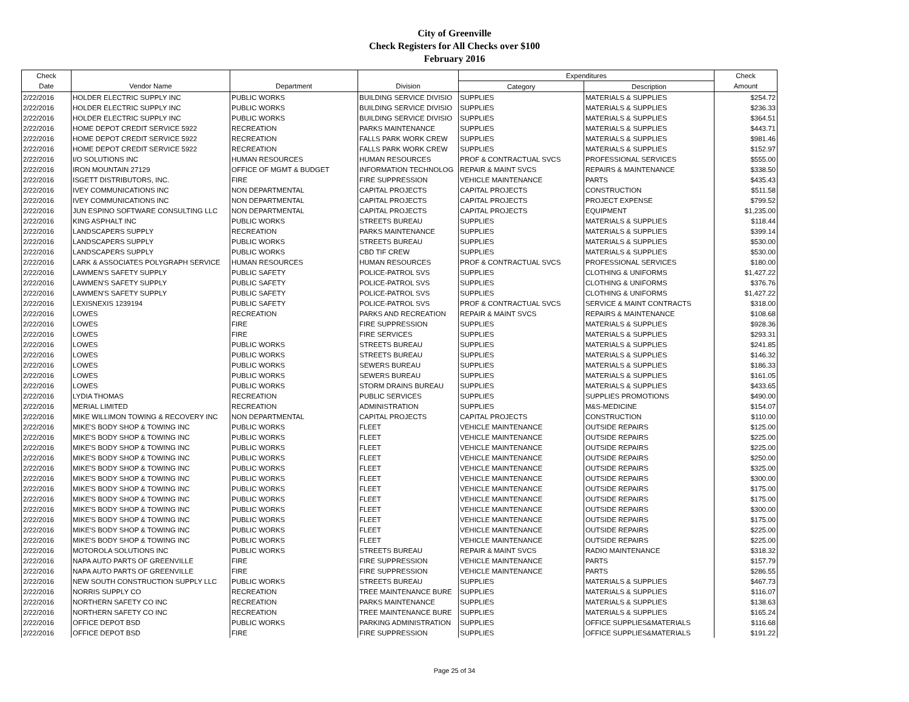City of Greenville
Check Registers for All Checks over $100
February 2016
| Check | | | | Expenditures | | Check |
| --- | --- | --- | --- | --- | --- | --- |
| Date | Vendor Name | Department | Division | Category | Description | Amount |
| 2/22/2016 | HOLDER ELECTRIC SUPPLY INC | PUBLIC WORKS | BUILDING SERVICE DIVISIO | SUPPLIES | MATERIALS & SUPPLIES | $254.72 |
| 2/22/2016 | HOLDER ELECTRIC SUPPLY INC | PUBLIC WORKS | BUILDING SERVICE DIVISIO | SUPPLIES | MATERIALS & SUPPLIES | $236.33 |
| 2/22/2016 | HOLDER ELECTRIC SUPPLY INC | PUBLIC WORKS | BUILDING SERVICE DIVISIO | SUPPLIES | MATERIALS & SUPPLIES | $364.51 |
| 2/22/2016 | HOME DEPOT CREDIT SERVICE 5922 | RECREATION | PARKS MAINTENANCE | SUPPLIES | MATERIALS & SUPPLIES | $443.71 |
| 2/22/2016 | HOME DEPOT CREDIT SERVICE 5922 | RECREATION | FALLS PARK WORK CREW | SUPPLIES | MATERIALS & SUPPLIES | $981.46 |
| 2/22/2016 | HOME DEPOT CREDIT SERVICE 5922 | RECREATION | FALLS PARK WORK CREW | SUPPLIES | MATERIALS & SUPPLIES | $152.97 |
| 2/22/2016 | I/O SOLUTIONS INC | HUMAN RESOURCES | HUMAN RESOURCES | PROF & CONTRACTUAL SVCS | PROFESSIONAL SERVICES | $555.00 |
| 2/22/2016 | IRON MOUNTAIN 27129 | OFFICE OF MGMT & BUDGET | INFORMATION TECHNOLOG | REPAIR & MAINT SVCS | REPAIRS & MAINTENANCE | $338.50 |
| 2/22/2016 | ISGETT DISTRIBUTORS, INC. | FIRE | FIRE SUPPRESSION | VEHICLE MAINTENANCE | PARTS | $435.43 |
| 2/22/2016 | IVEY COMMUNICATIONS INC | NON DEPARTMENTAL | CAPITAL PROJECTS | CAPITAL PROJECTS | CONSTRUCTION | $511.58 |
| 2/22/2016 | IVEY COMMUNICATIONS INC | NON DEPARTMENTAL | CAPITAL PROJECTS | CAPITAL PROJECTS | PROJECT EXPENSE | $799.52 |
| 2/22/2016 | JUN ESPINO SOFTWARE CONSULTING LLC | NON DEPARTMENTAL | CAPITAL PROJECTS | CAPITAL PROJECTS | EQUIPMENT | $1,235.00 |
| 2/22/2016 | KING ASPHALT INC | PUBLIC WORKS | STREETS BUREAU | SUPPLIES | MATERIALS & SUPPLIES | $118.44 |
| 2/22/2016 | LANDSCAPERS SUPPLY | RECREATION | PARKS MAINTENANCE | SUPPLIES | MATERIALS & SUPPLIES | $399.14 |
| 2/22/2016 | LANDSCAPERS SUPPLY | PUBLIC WORKS | STREETS BUREAU | SUPPLIES | MATERIALS & SUPPLIES | $530.00 |
| 2/22/2016 | LANDSCAPERS SUPPLY | PUBLIC WORKS | CBD TIF CREW | SUPPLIES | MATERIALS & SUPPLIES | $530.00 |
| 2/22/2016 | LARK & ASSOCIATES POLYGRAPH SERVICE | HUMAN RESOURCES | HUMAN RESOURCES | PROF & CONTRACTUAL SVCS | PROFESSIONAL SERVICES | $180.00 |
| 2/22/2016 | LAWMEN'S SAFETY SUPPLY | PUBLIC SAFETY | POLICE-PATROL SVS | SUPPLIES | CLOTHING & UNIFORMS | $1,427.22 |
| 2/22/2016 | LAWMEN'S SAFETY SUPPLY | PUBLIC SAFETY | POLICE-PATROL SVS | SUPPLIES | CLOTHING & UNIFORMS | $376.76 |
| 2/22/2016 | LAWMEN'S SAFETY SUPPLY | PUBLIC SAFETY | POLICE-PATROL SVS | SUPPLIES | CLOTHING & UNIFORMS | $1,427.22 |
| 2/22/2016 | LEXISNEXIS 1239194 | PUBLIC SAFETY | POLICE-PATROL SVS | PROF & CONTRACTUAL SVCS | SERVICE & MAINT CONTRACTS | $318.00 |
| 2/22/2016 | LOWES | RECREATION | PARKS AND RECREATION | REPAIR & MAINT SVCS | REPAIRS & MAINTENANCE | $108.68 |
| 2/22/2016 | LOWES | FIRE | FIRE SUPPRESSION | SUPPLIES | MATERIALS & SUPPLIES | $928.36 |
| 2/22/2016 | LOWES | FIRE | FIRE SERVICES | SUPPLIES | MATERIALS & SUPPLIES | $293.31 |
| 2/22/2016 | LOWES | PUBLIC WORKS | STREETS BUREAU | SUPPLIES | MATERIALS & SUPPLIES | $241.85 |
| 2/22/2016 | LOWES | PUBLIC WORKS | STREETS BUREAU | SUPPLIES | MATERIALS & SUPPLIES | $146.32 |
| 2/22/2016 | LOWES | PUBLIC WORKS | SEWERS BUREAU | SUPPLIES | MATERIALS & SUPPLIES | $186.33 |
| 2/22/2016 | LOWES | PUBLIC WORKS | SEWERS BUREAU | SUPPLIES | MATERIALS & SUPPLIES | $161.05 |
| 2/22/2016 | LOWES | PUBLIC WORKS | STORM DRAINS BUREAU | SUPPLIES | MATERIALS & SUPPLIES | $433.65 |
| 2/22/2016 | LYDIA THOMAS | RECREATION | PUBLIC SERVICES | SUPPLIES | SUPPLIES PROMOTIONS | $490.00 |
| 2/22/2016 | MERIAL LIMITED | RECREATION | ADMINISTRATION | SUPPLIES | M&S-MEDICINE | $154.07 |
| 2/22/2016 | MIKE WILLIMON TOWING & RECOVERY INC | NON DEPARTMENTAL | CAPITAL PROJECTS | CAPITAL PROJECTS | CONSTRUCTION | $110.00 |
| 2/22/2016 | MIKE'S BODY SHOP & TOWING INC | PUBLIC WORKS | FLEET | VEHICLE MAINTENANCE | OUTSIDE REPAIRS | $125.00 |
| 2/22/2016 | MIKE'S BODY SHOP & TOWING INC | PUBLIC WORKS | FLEET | VEHICLE MAINTENANCE | OUTSIDE REPAIRS | $225.00 |
| 2/22/2016 | MIKE'S BODY SHOP & TOWING INC | PUBLIC WORKS | FLEET | VEHICLE MAINTENANCE | OUTSIDE REPAIRS | $225.00 |
| 2/22/2016 | MIKE'S BODY SHOP & TOWING INC | PUBLIC WORKS | FLEET | VEHICLE MAINTENANCE | OUTSIDE REPAIRS | $250.00 |
| 2/22/2016 | MIKE'S BODY SHOP & TOWING INC | PUBLIC WORKS | FLEET | VEHICLE MAINTENANCE | OUTSIDE REPAIRS | $325.00 |
| 2/22/2016 | MIKE'S BODY SHOP & TOWING INC | PUBLIC WORKS | FLEET | VEHICLE MAINTENANCE | OUTSIDE REPAIRS | $300.00 |
| 2/22/2016 | MIKE'S BODY SHOP & TOWING INC | PUBLIC WORKS | FLEET | VEHICLE MAINTENANCE | OUTSIDE REPAIRS | $175.00 |
| 2/22/2016 | MIKE'S BODY SHOP & TOWING INC | PUBLIC WORKS | FLEET | VEHICLE MAINTENANCE | OUTSIDE REPAIRS | $175.00 |
| 2/22/2016 | MIKE'S BODY SHOP & TOWING INC | PUBLIC WORKS | FLEET | VEHICLE MAINTENANCE | OUTSIDE REPAIRS | $300.00 |
| 2/22/2016 | MIKE'S BODY SHOP & TOWING INC | PUBLIC WORKS | FLEET | VEHICLE MAINTENANCE | OUTSIDE REPAIRS | $175.00 |
| 2/22/2016 | MIKE'S BODY SHOP & TOWING INC | PUBLIC WORKS | FLEET | VEHICLE MAINTENANCE | OUTSIDE REPAIRS | $225.00 |
| 2/22/2016 | MIKE'S BODY SHOP & TOWING INC | PUBLIC WORKS | FLEET | VEHICLE MAINTENANCE | OUTSIDE REPAIRS | $225.00 |
| 2/22/2016 | MOTOROLA SOLUTIONS INC | PUBLIC WORKS | STREETS BUREAU | REPAIR & MAINT SVCS | RADIO MAINTENANCE | $318.32 |
| 2/22/2016 | NAPA AUTO PARTS OF GREENVILLE | FIRE | FIRE SUPPRESSION | VEHICLE MAINTENANCE | PARTS | $157.79 |
| 2/22/2016 | NAPA AUTO PARTS OF GREENVILLE | FIRE | FIRE SUPPRESSION | VEHICLE MAINTENANCE | PARTS | $286.55 |
| 2/22/2016 | NEW SOUTH CONSTRUCTION SUPPLY LLC | PUBLIC WORKS | STREETS BUREAU | SUPPLIES | MATERIALS & SUPPLIES | $467.73 |
| 2/22/2016 | NORRIS SUPPLY CO | RECREATION | TREE MAINTENANCE BURE | SUPPLIES | MATERIALS & SUPPLIES | $116.07 |
| 2/22/2016 | NORTHERN SAFETY CO INC | RECREATION | PARKS MAINTENANCE | SUPPLIES | MATERIALS & SUPPLIES | $138.63 |
| 2/22/2016 | NORTHERN SAFETY CO INC | RECREATION | TREE MAINTENANCE BURE | SUPPLIES | MATERIALS & SUPPLIES | $165.24 |
| 2/22/2016 | OFFICE DEPOT BSD | PUBLIC WORKS | PARKING ADMINISTRATION | SUPPLIES | OFFICE SUPPLIES&MATERIALS | $116.68 |
| 2/22/2016 | OFFICE DEPOT BSD | FIRE | FIRE SUPPRESSION | SUPPLIES | OFFICE SUPPLIES&MATERIALS | $191.22 |
Page 25 of 34